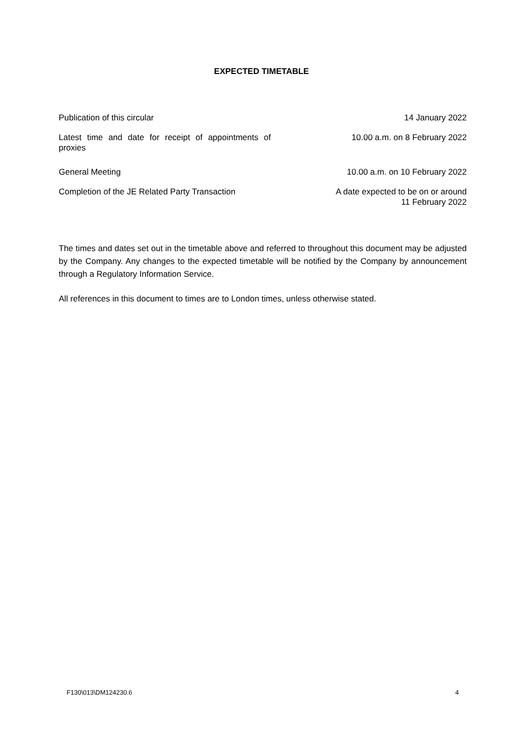EXPECTED TIMETABLE
| Publication of this circular | 14 January 2022 |
| Latest time and date for receipt of appointments of proxies | 10.00 a.m. on 8 February 2022 |
| General Meeting | 10.00 a.m. on 10 February 2022 |
| Completion of the JE Related Party Transaction | A date expected to be on or around 11 February 2022 |
The times and dates set out in the timetable above and referred to throughout this document may be adjusted by the Company. Any changes to the expected timetable will be notified by the Company by announcement through a Regulatory Information Service.
All references in this document to times are to London times, unless otherwise stated.
F130\013\DM124230.6 4